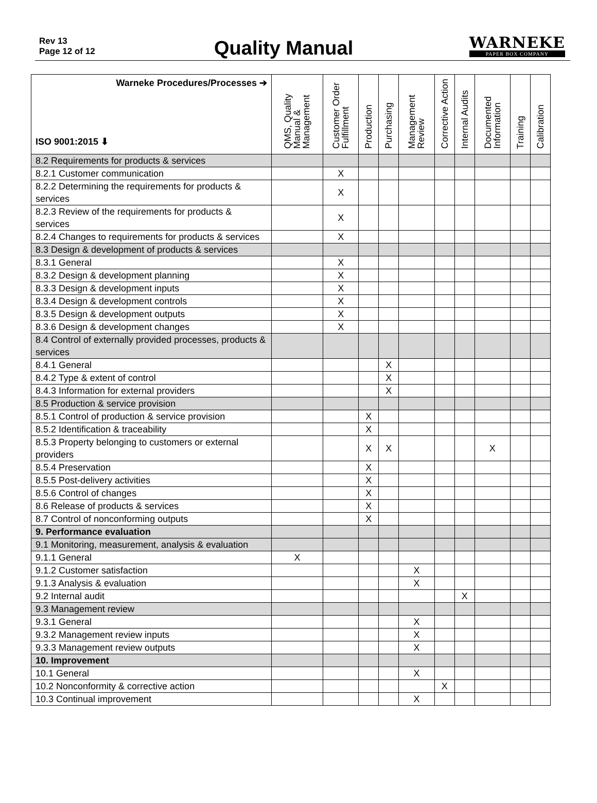Rev 13
Page 12 of 12
Quality Manual WARNEKE
PAPER BOX COMPANY
| Warneke Procedures/Processes ➔ ISO 9001:2015 ⬇ | QMS, Quality Manual & Management | Customer Order Fulfillment | Production | Purchasing | Management Review | Corrective Action | Internal Audits | Documented Information | Training | Calibration |
| --- | --- | --- | --- | --- | --- | --- | --- | --- | --- | --- |
| 8.2 Requirements for products & services | | | | | | | | | | |
| 8.2.1 Customer communication | | X | | | | | | | | |
| 8.2.2 Determining the requirements for products & services | | X | | | | | | | | |
| 8.2.3 Review of the requirements for products & services | | X | | | | | | | | |
| 8.2.4 Changes to requirements for products & services | | X | | | | | | | | |
| 8.3 Design & development of products & services | | | | | | | | | | |
| 8.3.1 General | | X | | | | | | | | |
| 8.3.2 Design & development planning | | X | | | | | | | | |
| 8.3.3 Design & development inputs | | X | | | | | | | | |
| 8.3.4 Design & development controls | | X | | | | | | | | |
| 8.3.5 Design & development outputs | | X | | | | | | | | |
| 8.3.6 Design & development changes | | X | | | | | | | | |
| 8.4 Control of externally provided processes, products & services | | | | | | | | | | |
| 8.4.1 General | | | | X | | | | | | |
| 8.4.2 Type & extent of control | | | | X | | | | | | |
| 8.4.3 Information for external providers | | | | X | | | | | | |
| 8.5 Production & service provision | | | | | | | | | | |
| 8.5.1 Control of production & service provision | | | X | | | | | | | |
| 8.5.2 Identification & traceability | | | X | | | | | | | |
| 8.5.3 Property belonging to customers or external providers | | | X | X | | | | X | | |
| 8.5.4 Preservation | | | X | | | | | | | |
| 8.5.5 Post-delivery activities | | | X | | | | | | | |
| 8.5.6 Control of changes | | | X | | | | | | | |
| 8.6 Release of products & services | | | X | | | | | | | |
| 8.7 Control of nonconforming outputs | | | X | | | | | | | |
| 9. Performance evaluation | | | | | | | | | | |
| 9.1 Monitoring, measurement, analysis & evaluation | | | | | | | | | | |
| 9.1.1 General | X | | | | | | | | | |
| 9.1.2 Customer satisfaction | | | | | X | | | | | |
| 9.1.3 Analysis & evaluation | | | | | X | | | | | |
| 9.2 Internal audit | | | | | | | X | | | |
| 9.3 Management review | | | | | | | | | | |
| 9.3.1 General | | | | | X | | | | | |
| 9.3.2 Management review inputs | | | | | X | | | | | |
| 9.3.3 Management review outputs | | | | | X | | | | | |
| 10. Improvement | | | | | | | | | | |
| 10.1 General | | | | | X | | | | | |
| 10.2 Nonconformity & corrective action | | | | | | X | | | | |
| 10.3 Continual improvement | | | | | X | | | | | |